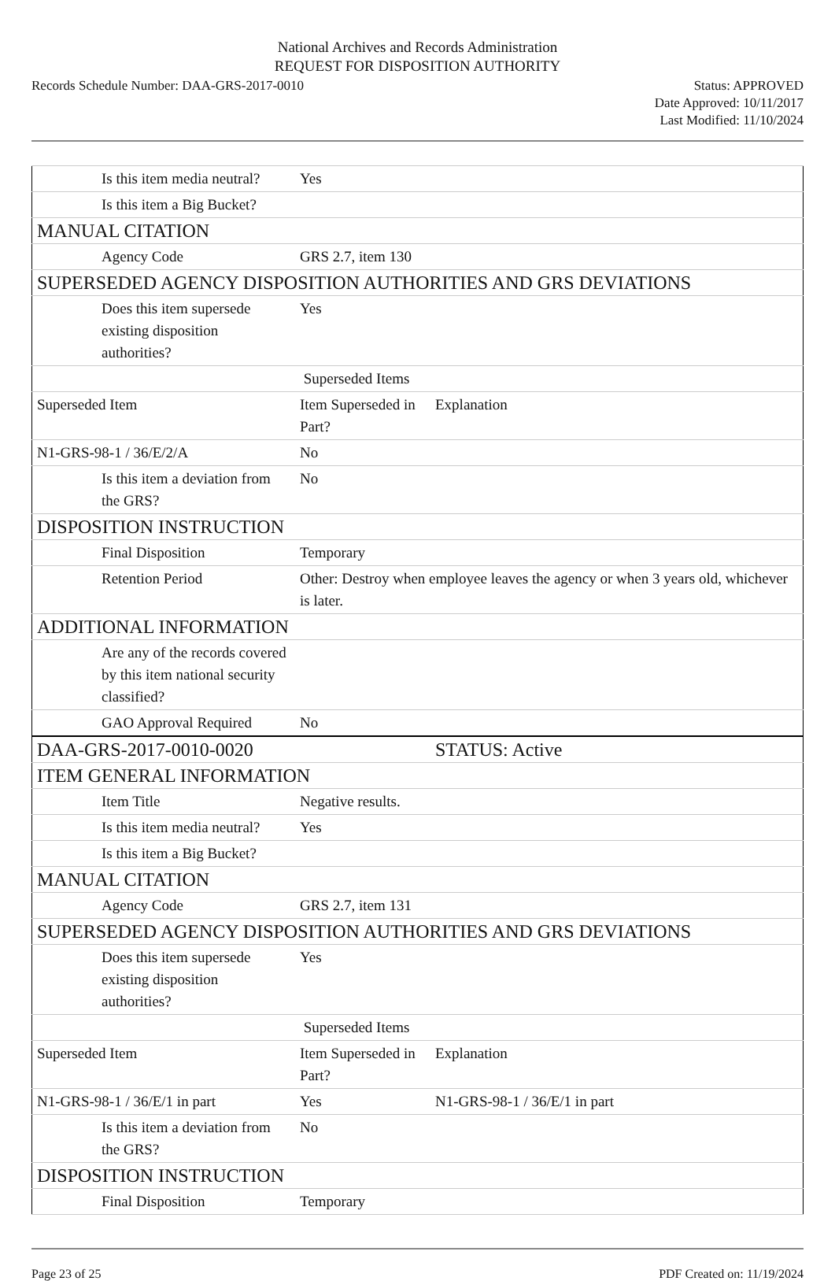National Archives and Records Administration
REQUEST FOR DISPOSITION AUTHORITY
Records Schedule Number: DAA-GRS-2017-0010
Status: APPROVED
Date Approved: 10/11/2017
Last Modified: 11/10/2024
| Is this item media neutral? | Yes | |
| Is this item a Big Bucket? | | |
| MANUAL CITATION | | |
| Agency Code | GRS 2.7, item 130 | |
| SUPERSEDED AGENCY DISPOSITION AUTHORITIES AND GRS DEVIATIONS | | |
| Does this item supersede existing disposition authorities? | Yes | |
| | Superseded Items | |
| Superseded Item | Item Superseded in Part? | Explanation |
| N1-GRS-98-1 / 36/E/2/A | No | |
| Is this item a deviation from the GRS? | No | |
| DISPOSITION INSTRUCTION | | |
| Final Disposition | Temporary | |
| Retention Period | Other: Destroy when employee leaves the agency or when 3 years old, whichever is later. | |
| ADDITIONAL INFORMATION | | |
| Are any of the records covered by this item national security classified? | | |
| GAO Approval Required | No | |
| DAA-GRS-2017-0010-0020 | | STATUS: Active |
| ITEM GENERAL INFORMATION | | |
| Item Title | Negative results. | |
| Is this item media neutral? | Yes | |
| Is this item a Big Bucket? | | |
| MANUAL CITATION | | |
| Agency Code | GRS 2.7, item 131 | |
| SUPERSEDED AGENCY DISPOSITION AUTHORITIES AND GRS DEVIATIONS | | |
| Does this item supersede existing disposition authorities? | Yes | |
| | Superseded Items | |
| Superseded Item | Item Superseded in Part? | Explanation |
| N1-GRS-98-1 / 36/E/1 in part | Yes | N1-GRS-98-1 / 36/E/1 in part |
| Is this item a deviation from the GRS? | No | |
| DISPOSITION INSTRUCTION | | |
| Final Disposition | Temporary | |
Page 23 of 25 PDF Created on: 11/19/2024